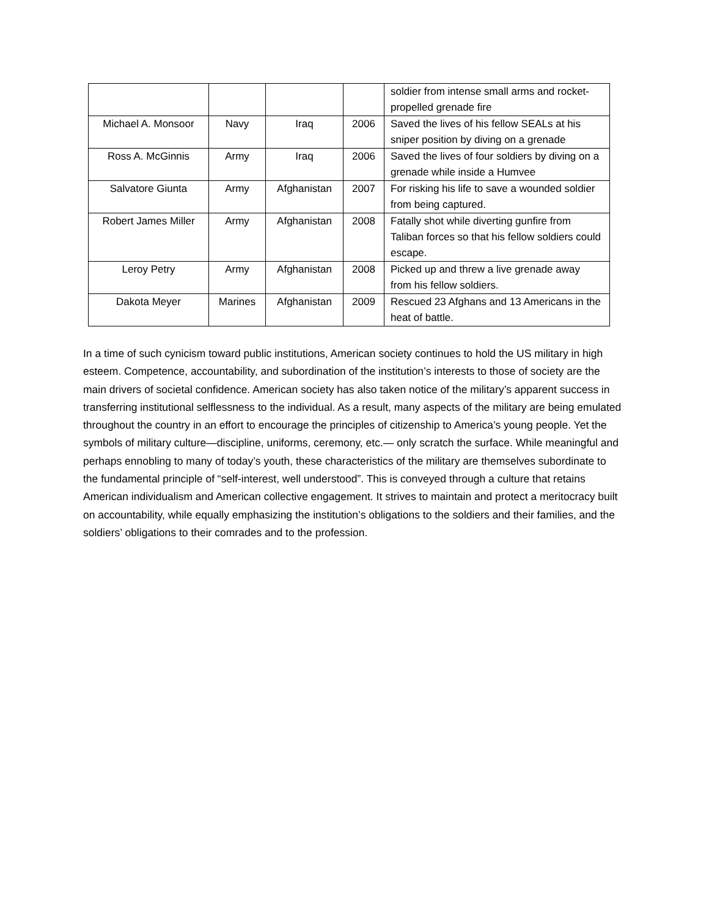| | | | | soldier from intense small arms and rocket-propelled grenade fire |
| Michael A. Monsoor | Navy | Iraq | 2006 | Saved the lives of his fellow SEALs at his sniper position by diving on a grenade |
| Ross A. McGinnis | Army | Iraq | 2006 | Saved the lives of four soldiers by diving on a grenade while inside a Humvee |
| Salvatore Giunta | Army | Afghanistan | 2007 | For risking his life to save a wounded soldier from being captured. |
| Robert James Miller | Army | Afghanistan | 2008 | Fatally shot while diverting gunfire from Taliban forces so that his fellow soldiers could escape. |
| Leroy Petry | Army | Afghanistan | 2008 | Picked up and threw a live grenade away from his fellow soldiers. |
| Dakota Meyer | Marines | Afghanistan | 2009 | Rescued 23 Afghans and 13 Americans in the heat of battle. |
In a time of such cynicism toward public institutions, American society continues to hold the US military in high esteem. Competence, accountability, and subordination of the institution’s interests to those of society are the main drivers of societal confidence. American society has also taken notice of the military’s apparent success in transferring institutional selflessness to the individual. As a result, many aspects of the military are being emulated throughout the country in an effort to encourage the principles of citizenship to America’s young people. Yet the symbols of military culture—discipline, uniforms, ceremony, etc.— only scratch the surface. While meaningful and perhaps ennobling to many of today’s youth, these characteristics of the military are themselves subordinate to the fundamental principle of “self-interest, well understood”. This is conveyed through a culture that retains American individualism and American collective engagement. It strives to maintain and protect a meritocracy built on accountability, while equally emphasizing the institution’s obligations to the soldiers and their families, and the soldiers’ obligations to their comrades and to the profession.